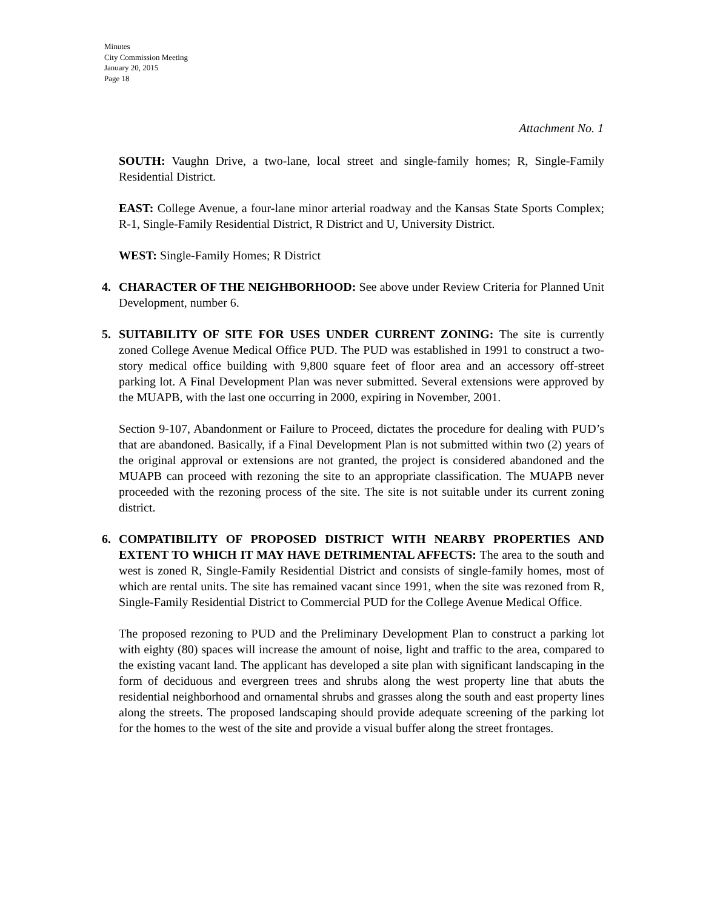Minutes
City Commission Meeting
January 20, 2015
Page 18
Attachment No. 1
SOUTH: Vaughn Drive, a two-lane, local street and single-family homes; R, Single-Family Residential District.
EAST: College Avenue, a four-lane minor arterial roadway and the Kansas State Sports Complex; R-1, Single-Family Residential District, R District and U, University District.
WEST: Single-Family Homes; R District
4. CHARACTER OF THE NEIGHBORHOOD: See above under Review Criteria for Planned Unit Development, number 6.
5. SUITABILITY OF SITE FOR USES UNDER CURRENT ZONING: The site is currently zoned College Avenue Medical Office PUD. The PUD was established in 1991 to construct a two-story medical office building with 9,800 square feet of floor area and an accessory off-street parking lot. A Final Development Plan was never submitted. Several extensions were approved by the MUAPB, with the last one occurring in 2000, expiring in November, 2001.
Section 9-107, Abandonment or Failure to Proceed, dictates the procedure for dealing with PUD’s that are abandoned. Basically, if a Final Development Plan is not submitted within two (2) years of the original approval or extensions are not granted, the project is considered abandoned and the MUAPB can proceed with rezoning the site to an appropriate classification. The MUAPB never proceeded with the rezoning process of the site. The site is not suitable under its current zoning district.
6. COMPATIBILITY OF PROPOSED DISTRICT WITH NEARBY PROPERTIES AND EXTENT TO WHICH IT MAY HAVE DETRIMENTAL AFFECTS: The area to the south and west is zoned R, Single-Family Residential District and consists of single-family homes, most of which are rental units. The site has remained vacant since 1991, when the site was rezoned from R, Single-Family Residential District to Commercial PUD for the College Avenue Medical Office.
The proposed rezoning to PUD and the Preliminary Development Plan to construct a parking lot with eighty (80) spaces will increase the amount of noise, light and traffic to the area, compared to the existing vacant land. The applicant has developed a site plan with significant landscaping in the form of deciduous and evergreen trees and shrubs along the west property line that abuts the residential neighborhood and ornamental shrubs and grasses along the south and east property lines along the streets. The proposed landscaping should provide adequate screening of the parking lot for the homes to the west of the site and provide a visual buffer along the street frontages.